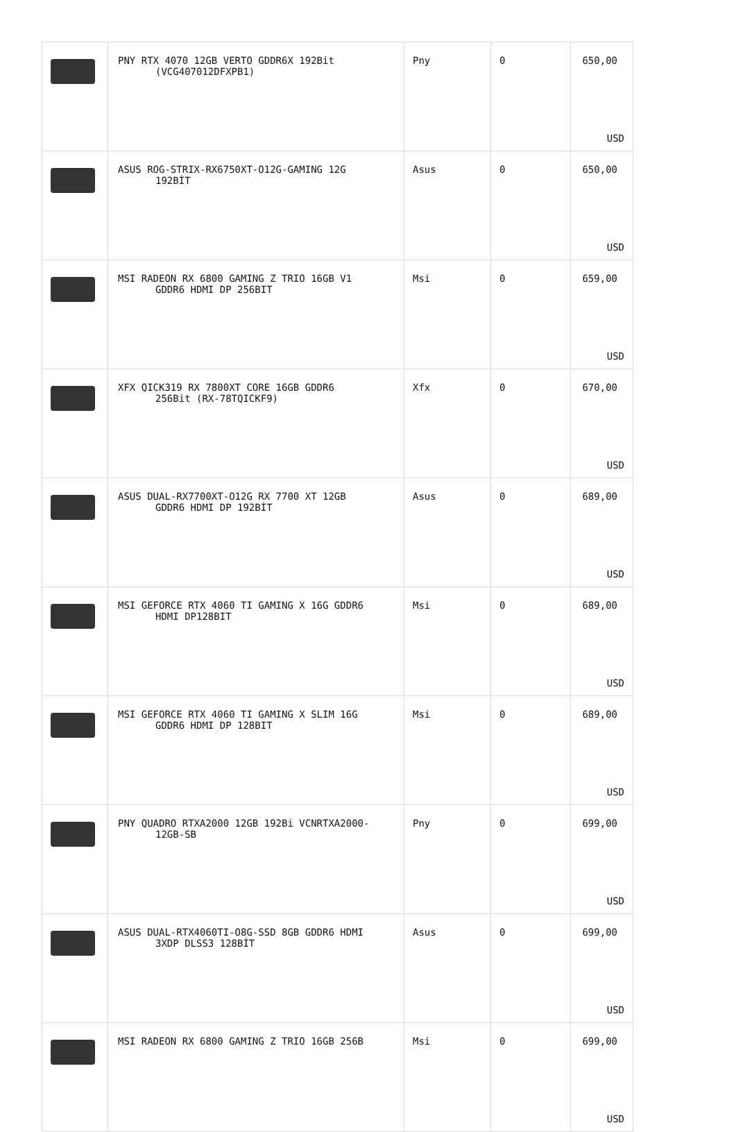| | PNY RTX 4070 12GB VERTO GDDR6X 192Bit (VCG407012DFXPB1) | Pny | 0 | 650,00 USD |
| | ASUS ROG-STRIX-RX6750XT-O12G-GAMING 12G 192BİT | Asus | 0 | 650,00 USD |
| | MSI RADEON RX 6800 GAMING Z TRIO 16GB V1 GDDR6 HDMI DP 256BIT | Msi | 0 | 659,00 USD |
| | XFX QICK319 RX 7800XT CORE 16GB GDDR6 256Bit (RX-78TQICKF9) | Xfx | 0 | 670,00 USD |
| | ASUS DUAL-RX7700XT-O12G RX 7700 XT 12GB GDDR6 HDMI DP 192BİT | Asus | 0 | 689,00 USD |
| | MSI GEFORCE RTX 4060 TI GAMING X 16G GDDR6 HDMI DP128BIT | Msi | 0 | 689,00 USD |
| | MSI GEFORCE RTX 4060 TI GAMING X SLIM 16G GDDR6 HDMI DP 128BIT | Msi | 0 | 689,00 USD |
| | PNY QUADRO RTXA2000 12GB 192Bi VCNRTXA2000- 12GB-SB | Pny | 0 | 699,00 USD |
| | ASUS DUAL-RTX4060TI-O8G-SSD 8GB GDDR6 HDMI 3XDP DLSS3 128BİT | Asus | 0 | 699,00 USD |
| | MSI RADEON RX 6800 GAMING Z TRIO 16GB 256B | Msi | 0 | 699,00 USD |